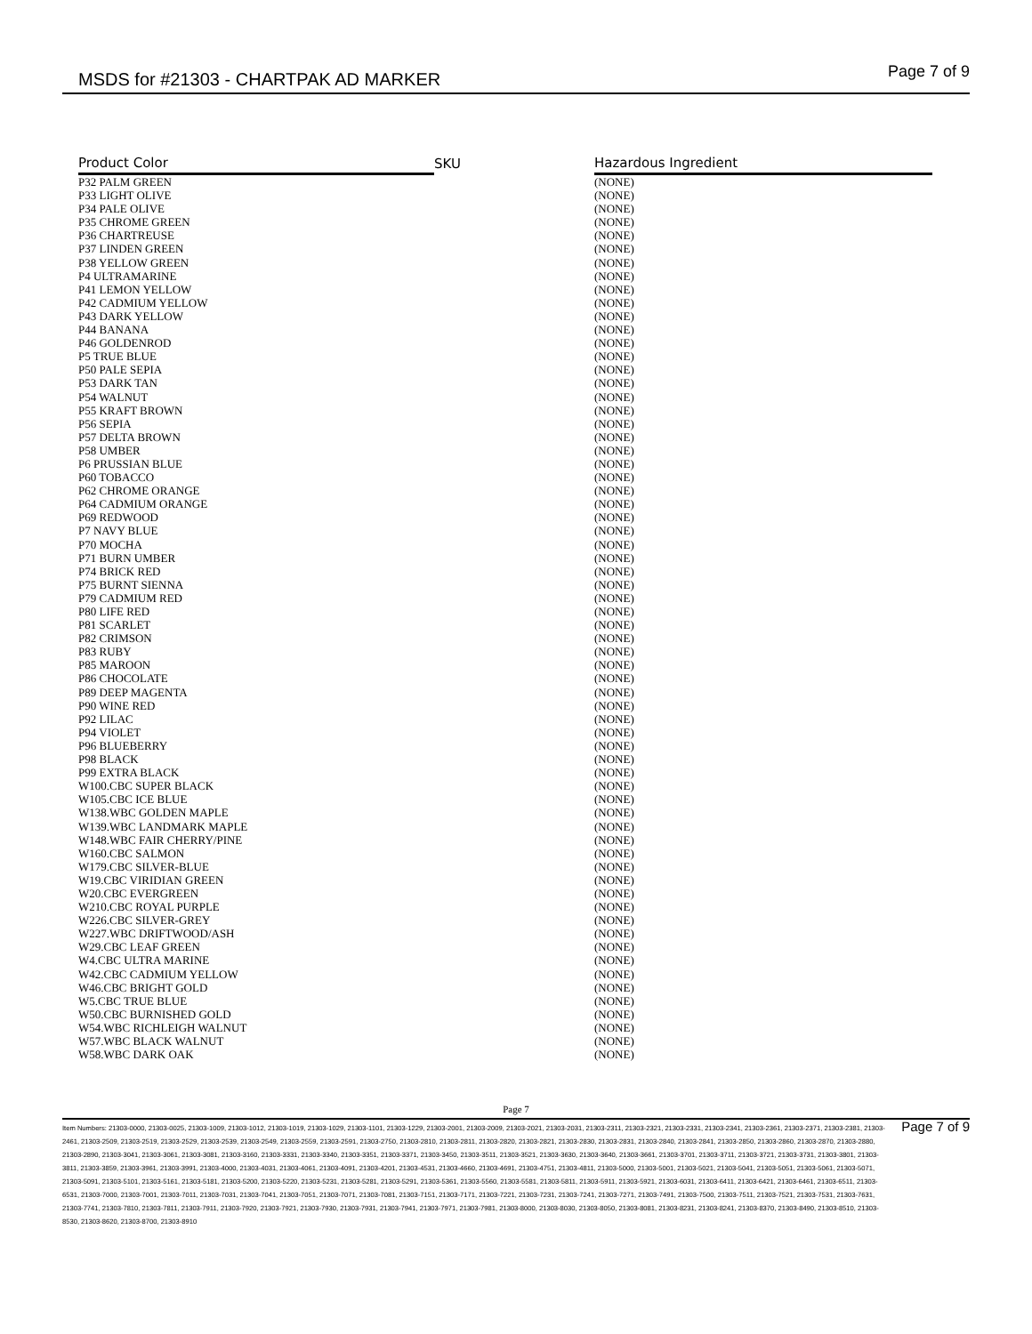MSDS for #21303 - CHARTPAK AD MARKER Page 7 of 9
| Product Color | SKU | Hazardous Ingredient |
| --- | --- | --- |
| P32 PALM GREEN | | (NONE) |
| P33 LIGHT OLIVE | | (NONE) |
| P34 PALE OLIVE | | (NONE) |
| P35 CHROME GREEN | | (NONE) |
| P36 CHARTREUSE | | (NONE) |
| P37 LINDEN GREEN | | (NONE) |
| P38 YELLOW GREEN | | (NONE) |
| P4 ULTRAMARINE | | (NONE) |
| P41 LEMON YELLOW | | (NONE) |
| P42 CADMIUM YELLOW | | (NONE) |
| P43 DARK YELLOW | | (NONE) |
| P44 BANANA | | (NONE) |
| P46 GOLDENROD | | (NONE) |
| P5 TRUE BLUE | | (NONE) |
| P50 PALE SEPIA | | (NONE) |
| P53 DARK TAN | | (NONE) |
| P54 WALNUT | | (NONE) |
| P55 KRAFT BROWN | | (NONE) |
| P56 SEPIA | | (NONE) |
| P57 DELTA BROWN | | (NONE) |
| P58 UMBER | | (NONE) |
| P6 PRUSSIAN BLUE | | (NONE) |
| P60 TOBACCO | | (NONE) |
| P62 CHROME ORANGE | | (NONE) |
| P64 CADMIUM ORANGE | | (NONE) |
| P69 REDWOOD | | (NONE) |
| P7 NAVY BLUE | | (NONE) |
| P70 MOCHA | | (NONE) |
| P71 BURN UMBER | | (NONE) |
| P74 BRICK RED | | (NONE) |
| P75 BURNT SIENNA | | (NONE) |
| P79 CADMIUM RED | | (NONE) |
| P80 LIFE RED | | (NONE) |
| P81 SCARLET | | (NONE) |
| P82 CRIMSON | | (NONE) |
| P83 RUBY | | (NONE) |
| P85 MAROON | | (NONE) |
| P86 CHOCOLATE | | (NONE) |
| P89 DEEP MAGENTA | | (NONE) |
| P90 WINE RED | | (NONE) |
| P92 LILAC | | (NONE) |
| P94 VIOLET | | (NONE) |
| P96 BLUEBERRY | | (NONE) |
| P98 BLACK | | (NONE) |
| P99 EXTRA BLACK | | (NONE) |
| W100.CBC SUPER BLACK | | (NONE) |
| W105.CBC ICE BLUE | | (NONE) |
| W138.WBC GOLDEN MAPLE | | (NONE) |
| W139.WBC LANDMARK MAPLE | | (NONE) |
| W148.WBC FAIR CHERRY/PINE | | (NONE) |
| W160.CBC SALMON | | (NONE) |
| W179.CBC SILVER-BLUE | | (NONE) |
| W19.CBC VIRIDIAN GREEN | | (NONE) |
| W20.CBC EVERGREEN | | (NONE) |
| W210.CBC ROYAL PURPLE | | (NONE) |
| W226.CBC SILVER-GREY | | (NONE) |
| W227.WBC DRIFTWOOD/ASH | | (NONE) |
| W29.CBC LEAF GREEN | | (NONE) |
| W4.CBC ULTRA MARINE | | (NONE) |
| W42.CBC CADMIUM YELLOW | | (NONE) |
| W46.CBC BRIGHT GOLD | | (NONE) |
| W5.CBC TRUE BLUE | | (NONE) |
| W50.CBC BURNISHED GOLD | | (NONE) |
| W54.WBC RICHLEIGH WALNUT | | (NONE) |
| W57.WBC BLACK WALNUT | | (NONE) |
| W58.WBC DARK OAK | | (NONE) |
Page 7
Item Numbers: 21303-0000, 21303-0025, 21303-1009, 21303-1012, 21303-1019, 21303-1029, 21303-1101, 21303-1229, 21303-2001, 21303-2009, 21303-2021, 21303-2031, 21303-2311, 21303-2321, 21303-2331, 21303-2341, 21303-2361, 21303-2371, 21303-2381, 21303-2461, 21303-2509, 21303-2519, 21303-2529, 21303-2539, 21303-2549, 21303-2559, 21303-2591, 21303-2750, 21303-2810, 21303-2811, 21303-2820, 21303-2821, 21303-2830, 21303-2831, 21303-2840, 21303-2841, 21303-2850, 21303-2860, 21303-2870, 21303-2880, 21303-2890, 21303-3041, 21303-3061, 21303-3081, 21303-3160, 21303-3331, 21303-3340, 21303-3351, 21303-3371, 21303-3450, 21303-3511, 21303-3521, 21303-3630, 21303-3640, 21303-3661, 21303-3701, 21303-3711, 21303-3721, 21303-3731, 21303-3801, 21303-3811, 21303-3859, 21303-3961, 21303-3991, 21303-4000, 21303-4031, 21303-4061, 21303-4091, 21303-4201, 21303-4531, 21303-4660, 21303-4691, 21303-4751, 21303-4811, 21303-5000, 21303-5001, 21303-5021, 21303-5041, 21303-5051, 21303-5061, 21303-5071, 21303-5091, 21303-5101, 21303-5161, 21303-5181, 21303-5200, 21303-5220, 21303-5231, 21303-5281, 21303-5291, 21303-5361, 21303-5560, 21303-5581, 21303-5811, 21303-5911, 21303-5921, 21303-6031, 21303-6411, 21303-6421, 21303-6461, 21303-6511, 21303-6531, 21303-7000, 21303-7001, 21303-7011, 21303-7031, 21303-7041, 21303-7051, 21303-7071, 21303-7081, 21303-7151, 21303-7171, 21303-7221, 21303-7231, 21303-7241, 21303-7271, 21303-7491, 21303-7500, 21303-7511, 21303-7521, 21303-7531, 21303-7631, 21303-7741, 21303-7810, 21303-7811, 21303-7911, 21303-7920, 21303-7921, 21303-7930, 21303-7931, 21303-7941, 21303-7971, 21303-7981, 21303-8000, 21303-8030, 21303-8050, 21303-8081, 21303-8231, 21303-8241, 21303-8370, 21303-8490, 21303-8510, 21303-8530, 21303-8620, 21303-8700, 21303-8910
Page 7 of 9